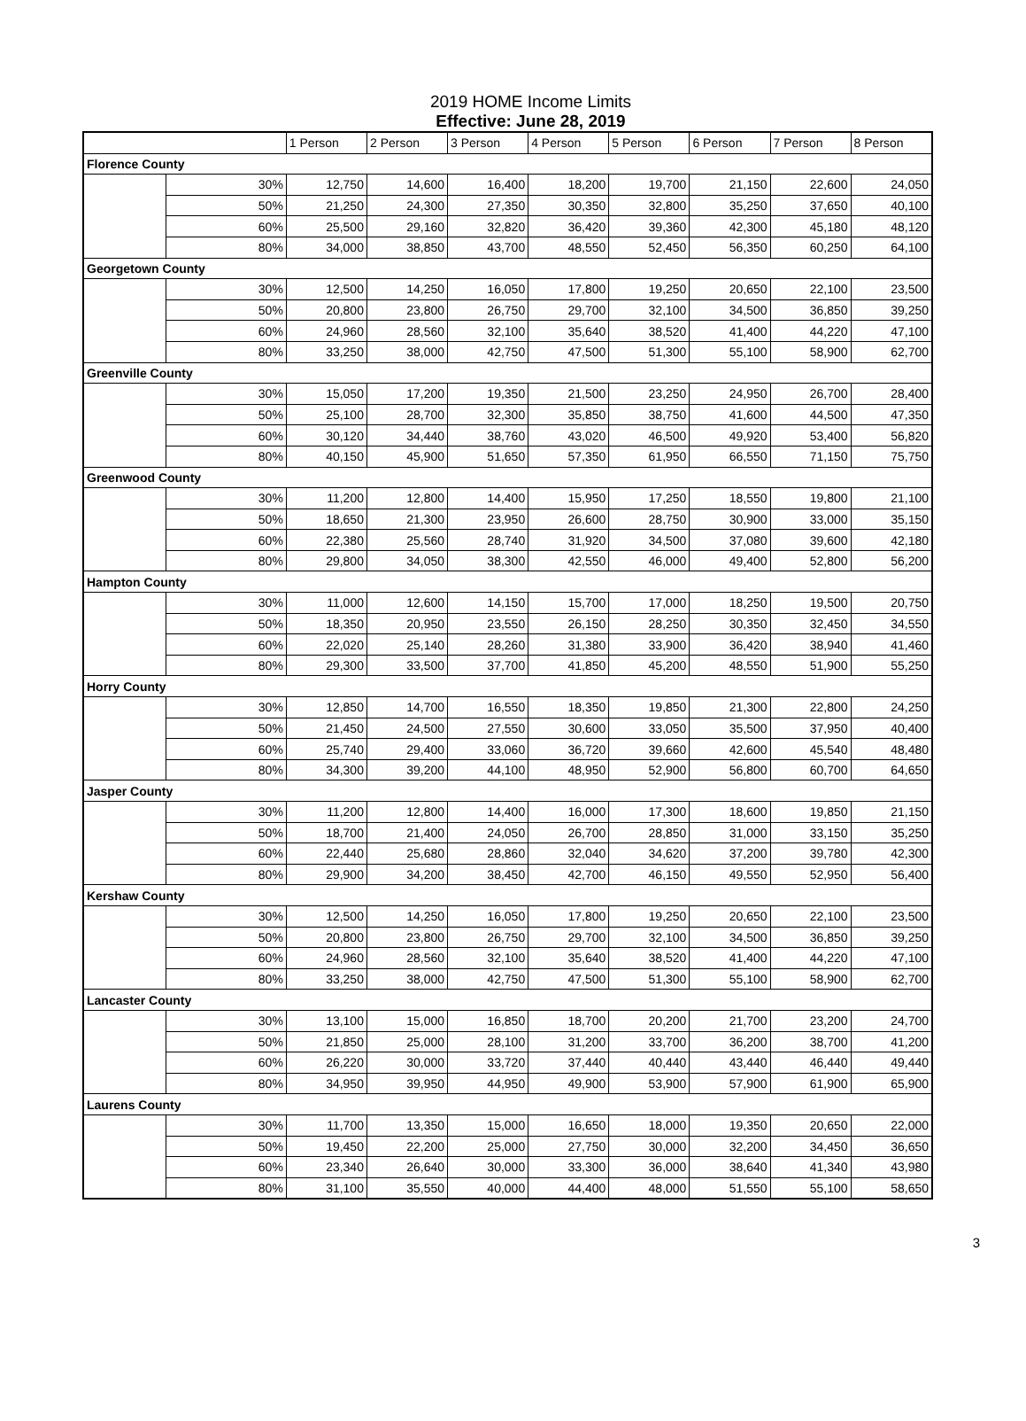2019 HOME Income Limits
Effective: June 28, 2019
| | | 1 Person | 2 Person | 3 Person | 4 Person | 5 Person | 6 Person | 7 Person | 8 Person |
| --- | --- | --- | --- | --- | --- | --- | --- | --- | --- |
| Florence County | | | | | | | | | |
| | 30% | 12,750 | 14,600 | 16,400 | 18,200 | 19,700 | 21,150 | 22,600 | 24,050 |
| | 50% | 21,250 | 24,300 | 27,350 | 30,350 | 32,800 | 35,250 | 37,650 | 40,100 |
| | 60% | 25,500 | 29,160 | 32,820 | 36,420 | 39,360 | 42,300 | 45,180 | 48,120 |
| | 80% | 34,000 | 38,850 | 43,700 | 48,550 | 52,450 | 56,350 | 60,250 | 64,100 |
| Georgetown County | | | | | | | | | |
| | 30% | 12,500 | 14,250 | 16,050 | 17,800 | 19,250 | 20,650 | 22,100 | 23,500 |
| | 50% | 20,800 | 23,800 | 26,750 | 29,700 | 32,100 | 34,500 | 36,850 | 39,250 |
| | 60% | 24,960 | 28,560 | 32,100 | 35,640 | 38,520 | 41,400 | 44,220 | 47,100 |
| | 80% | 33,250 | 38,000 | 42,750 | 47,500 | 51,300 | 55,100 | 58,900 | 62,700 |
| Greenville County | | | | | | | | | |
| | 30% | 15,050 | 17,200 | 19,350 | 21,500 | 23,250 | 24,950 | 26,700 | 28,400 |
| | 50% | 25,100 | 28,700 | 32,300 | 35,850 | 38,750 | 41,600 | 44,500 | 47,350 |
| | 60% | 30,120 | 34,440 | 38,760 | 43,020 | 46,500 | 49,920 | 53,400 | 56,820 |
| | 80% | 40,150 | 45,900 | 51,650 | 57,350 | 61,950 | 66,550 | 71,150 | 75,750 |
| Greenwood County | | | | | | | | | |
| | 30% | 11,200 | 12,800 | 14,400 | 15,950 | 17,250 | 18,550 | 19,800 | 21,100 |
| | 50% | 18,650 | 21,300 | 23,950 | 26,600 | 28,750 | 30,900 | 33,000 | 35,150 |
| | 60% | 22,380 | 25,560 | 28,740 | 31,920 | 34,500 | 37,080 | 39,600 | 42,180 |
| | 80% | 29,800 | 34,050 | 38,300 | 42,550 | 46,000 | 49,400 | 52,800 | 56,200 |
| Hampton County | | | | | | | | | |
| | 30% | 11,000 | 12,600 | 14,150 | 15,700 | 17,000 | 18,250 | 19,500 | 20,750 |
| | 50% | 18,350 | 20,950 | 23,550 | 26,150 | 28,250 | 30,350 | 32,450 | 34,550 |
| | 60% | 22,020 | 25,140 | 28,260 | 31,380 | 33,900 | 36,420 | 38,940 | 41,460 |
| | 80% | 29,300 | 33,500 | 37,700 | 41,850 | 45,200 | 48,550 | 51,900 | 55,250 |
| Horry County | | | | | | | | | |
| | 30% | 12,850 | 14,700 | 16,550 | 18,350 | 19,850 | 21,300 | 22,800 | 24,250 |
| | 50% | 21,450 | 24,500 | 27,550 | 30,600 | 33,050 | 35,500 | 37,950 | 40,400 |
| | 60% | 25,740 | 29,400 | 33,060 | 36,720 | 39,660 | 42,600 | 45,540 | 48,480 |
| | 80% | 34,300 | 39,200 | 44,100 | 48,950 | 52,900 | 56,800 | 60,700 | 64,650 |
| Jasper County | | | | | | | | | |
| | 30% | 11,200 | 12,800 | 14,400 | 16,000 | 17,300 | 18,600 | 19,850 | 21,150 |
| | 50% | 18,700 | 21,400 | 24,050 | 26,700 | 28,850 | 31,000 | 33,150 | 35,250 |
| | 60% | 22,440 | 25,680 | 28,860 | 32,040 | 34,620 | 37,200 | 39,780 | 42,300 |
| | 80% | 29,900 | 34,200 | 38,450 | 42,700 | 46,150 | 49,550 | 52,950 | 56,400 |
| Kershaw County | | | | | | | | | |
| | 30% | 12,500 | 14,250 | 16,050 | 17,800 | 19,250 | 20,650 | 22,100 | 23,500 |
| | 50% | 20,800 | 23,800 | 26,750 | 29,700 | 32,100 | 34,500 | 36,850 | 39,250 |
| | 60% | 24,960 | 28,560 | 32,100 | 35,640 | 38,520 | 41,400 | 44,220 | 47,100 |
| | 80% | 33,250 | 38,000 | 42,750 | 47,500 | 51,300 | 55,100 | 58,900 | 62,700 |
| Lancaster County | | | | | | | | | |
| | 30% | 13,100 | 15,000 | 16,850 | 18,700 | 20,200 | 21,700 | 23,200 | 24,700 |
| | 50% | 21,850 | 25,000 | 28,100 | 31,200 | 33,700 | 36,200 | 38,700 | 41,200 |
| | 60% | 26,220 | 30,000 | 33,720 | 37,440 | 40,440 | 43,440 | 46,440 | 49,440 |
| | 80% | 34,950 | 39,950 | 44,950 | 49,900 | 53,900 | 57,900 | 61,900 | 65,900 |
| Laurens County | | | | | | | | | |
| | 30% | 11,700 | 13,350 | 15,000 | 16,650 | 18,000 | 19,350 | 20,650 | 22,000 |
| | 50% | 19,450 | 22,200 | 25,000 | 27,750 | 30,000 | 32,200 | 34,450 | 36,650 |
| | 60% | 23,340 | 26,640 | 30,000 | 33,300 | 36,000 | 38,640 | 41,340 | 43,980 |
| | 80% | 31,100 | 35,550 | 40,000 | 44,400 | 48,000 | 51,550 | 55,100 | 58,650 |
3